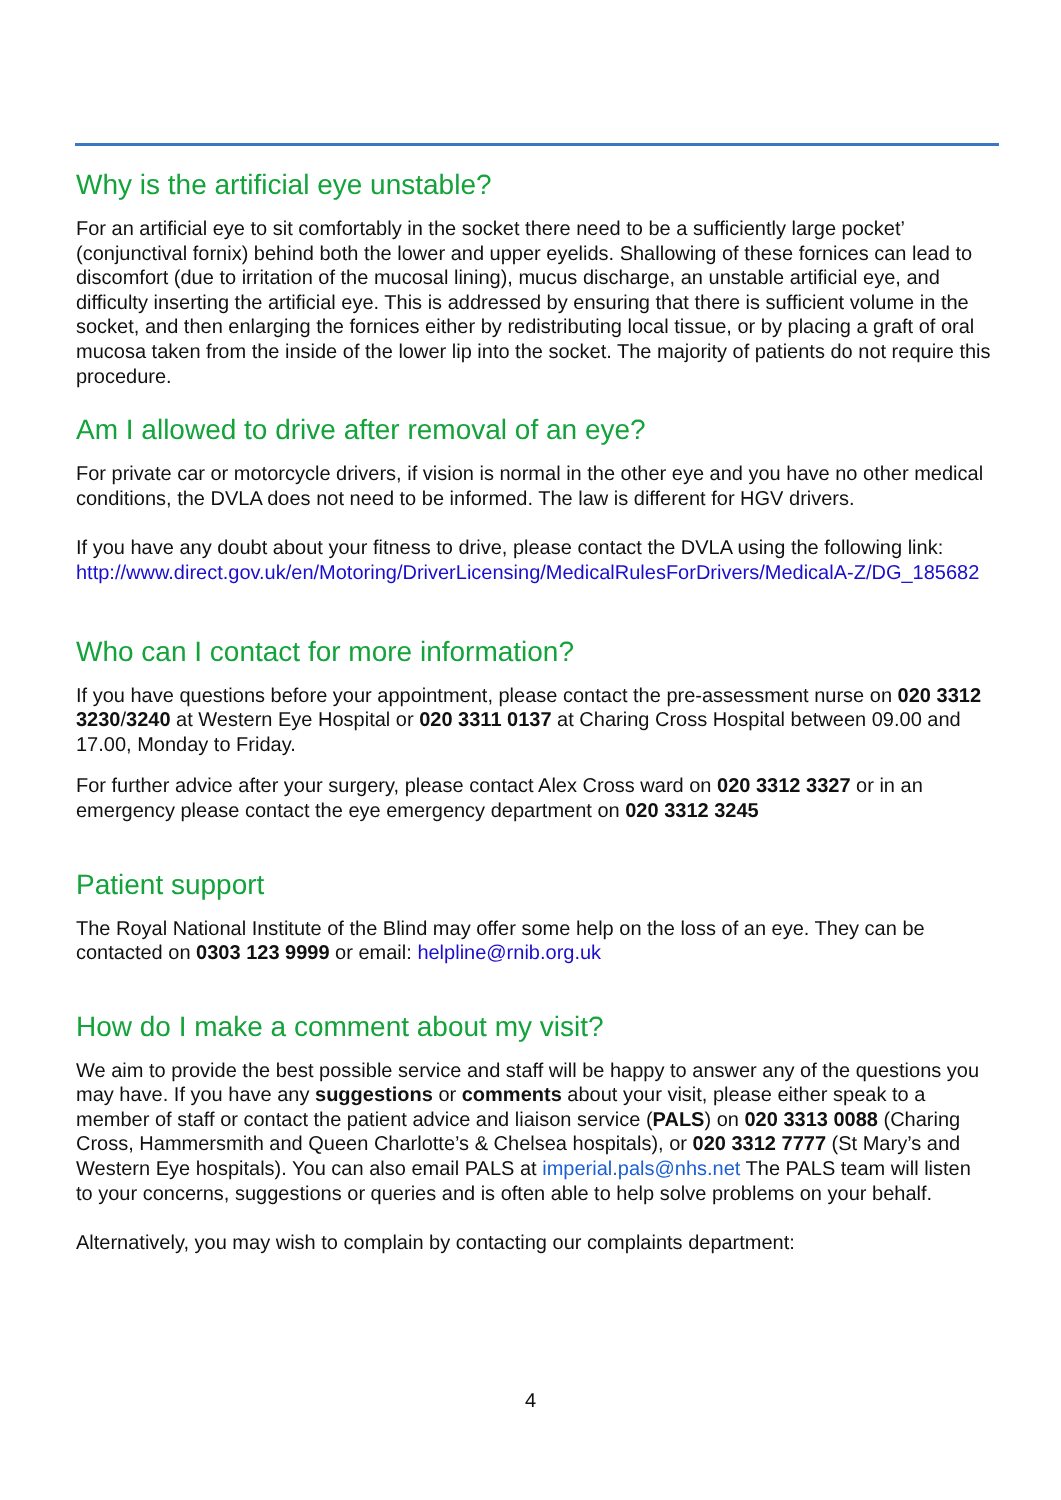Why is the artificial eye unstable?
For an artificial eye to sit comfortably in the socket there need to be a sufficiently large pocket’ (conjunctival fornix) behind both the lower and upper eyelids. Shallowing of these fornices can lead to discomfort (due to irritation of the mucosal lining), mucus discharge, an unstable artificial eye, and difficulty inserting the artificial eye. This is addressed by ensuring that there is sufficient volume in the socket, and then enlarging the fornices either by redistributing local tissue, or by placing a graft of oral mucosa taken from the inside of the lower lip into the socket. The majority of patients do not require this procedure.
Am I allowed to drive after removal of an eye?
For private car or motorcycle drivers, if vision is normal in the other eye and you have no other medical conditions, the DVLA does not need to be informed. The law is different for HGV drivers.
If you have any doubt about your fitness to drive, please contact the DVLA using the following link:
http://www.direct.gov.uk/en/Motoring/DriverLicensing/MedicalRulesForDrivers/MedicalA-Z/DG_185682
Who can I contact for more information?
If you have questions before your appointment, please contact the pre-assessment nurse on 020 3312 3230/3240 at Western Eye Hospital or 020 3311 0137 at Charing Cross Hospital between 09.00 and 17.00, Monday to Friday.
For further advice after your surgery, please contact Alex Cross ward on 020 3312 3327 or in an emergency please contact the eye emergency department on 020 3312 3245
Patient support
The Royal National Institute of the Blind may offer some help on the loss of an eye. They can be contacted on 0303 123 9999 or email: helpline@rnib.org.uk
How do I make a comment about my visit?
We aim to provide the best possible service and staff will be happy to answer any of the questions you may have. If you have any suggestions or comments about your visit, please either speak to a member of staff or contact the patient advice and liaison service (PALS) on 020 3313 0088 (Charing Cross, Hammersmith and Queen Charlotte’s & Chelsea hospitals), or 020 3312 7777 (St Mary’s and Western Eye hospitals). You can also email PALS at imperial.pals@nhs.net The PALS team will listen to your concerns, suggestions or queries and is often able to help solve problems on your behalf.
Alternatively, you may wish to complain by contacting our complaints department:
4